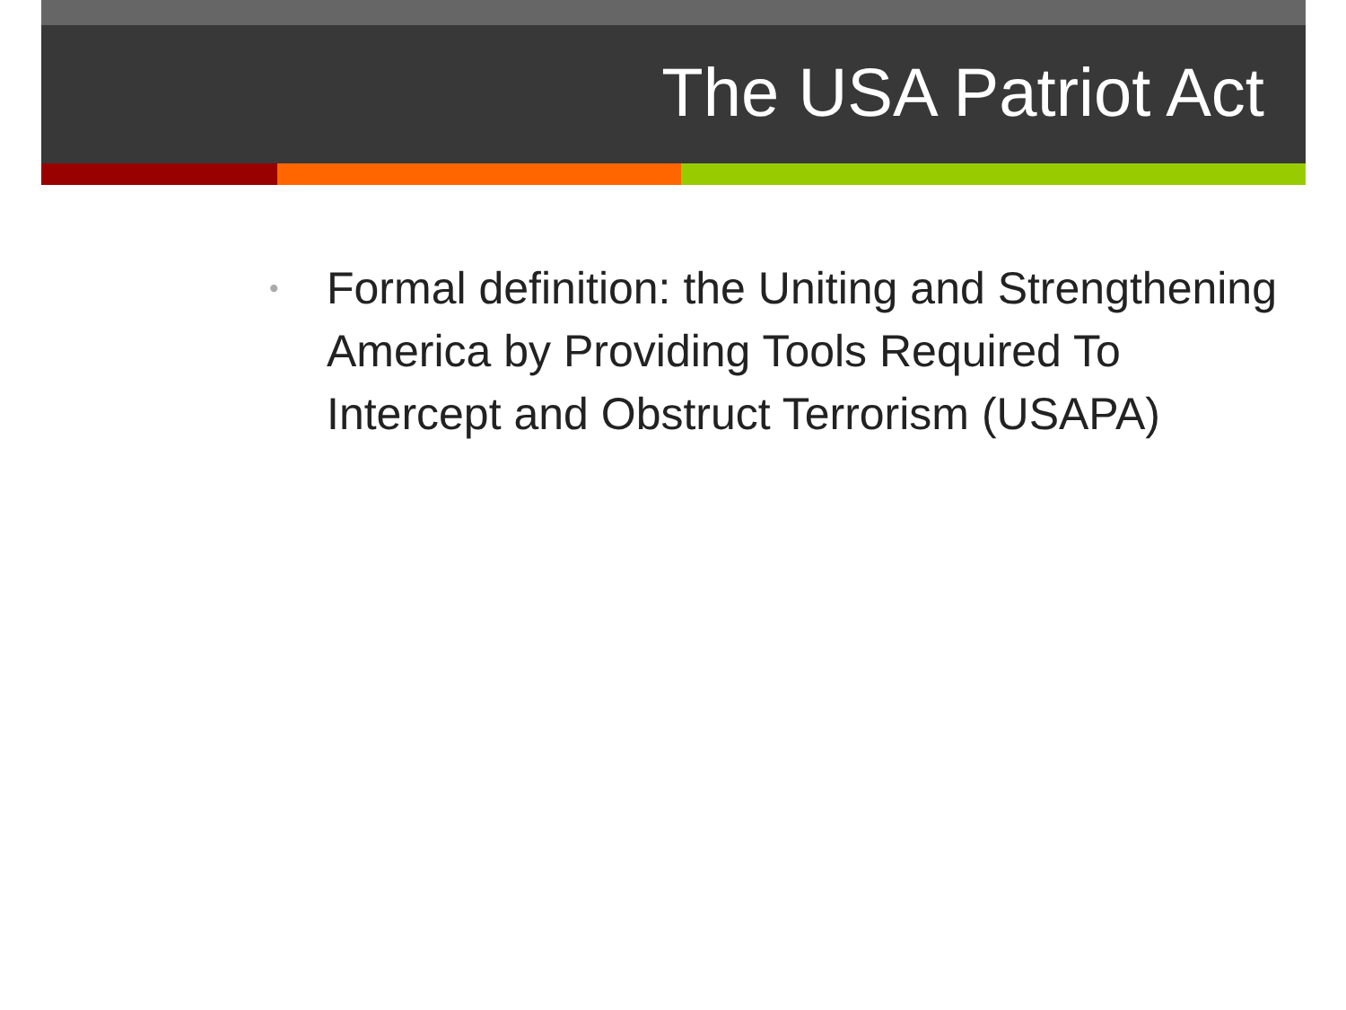The USA Patriot Act
• Formal definition: the Uniting and Strengthening America by Providing Tools Required To Intercept and Obstruct Terrorism (USAPA)